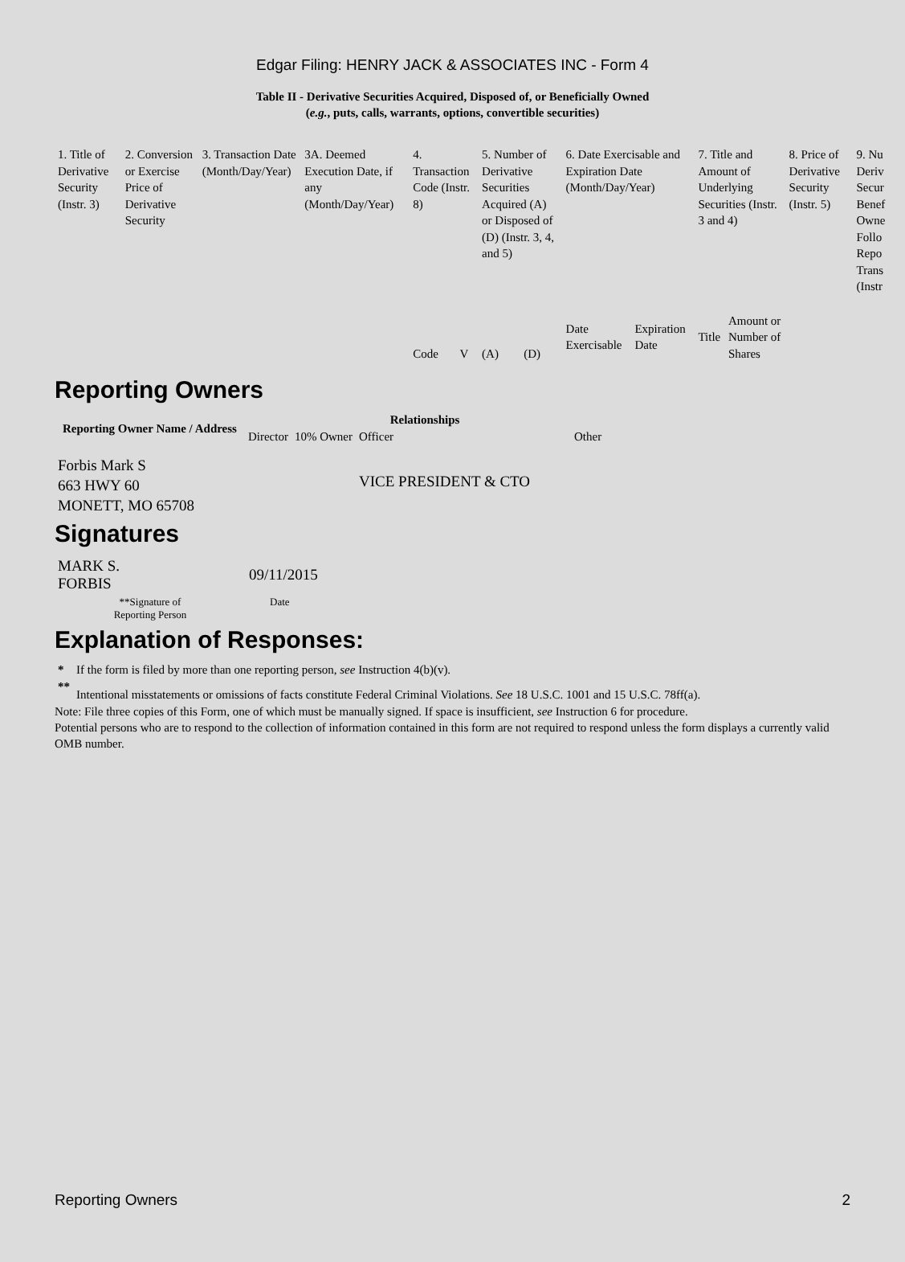Edgar Filing: HENRY JACK & ASSOCIATES INC - Form 4
Table II - Derivative Securities Acquired, Disposed of, or Beneficially Owned
(e.g., puts, calls, warrants, options, convertible securities)
| 1. Title of Derivative Security (Instr. 3) | 2. Conversion or Exercise Price of Derivative Security | 3. Transaction Date (Month/Day/Year) | 3A. Deemed Execution Date, if any (Month/Day/Year) | 4. Transaction Code (Instr. 8) | | 5. Number of Derivative Securities Acquired (A) or Disposed of (D) (Instr. 3, 4, and 5) | | 6. Date Exercisable and Expiration Date (Month/Day/Year) | | 7. Title and Amount of Underlying Securities (Instr. 3 and 4) | | 8. Price of Derivative Security (Instr. 5) | 9. Nu Deriv Secur Benef Owne Follo Repo Trans (Instr |
| | | | | Code | V | (A) | (D) | Date Exercisable | Expiration Date | Title | Amount or Number of Shares | | |
Reporting Owners
| Reporting Owner Name / Address | Relationships | | | |
| --- | --- | --- | --- | --- |
| | Director | 10% Owner | Officer | Other |
| Forbis Mark S 663 HWY 60 MONETT, MO 65708 | | | VICE PRESIDENT & CTO | |
Signatures
| MARK S. FORBIS | 09/11/2015 |
| **Signature of Reporting Person | Date |
Explanation of Responses:
| * | If the form is filed by more than one reporting person, see Instruction 4(b)(v). |
| ** | Intentional misstatements or omissions of facts constitute Federal Criminal Violations. See 18 U.S.C. 1001 and 15 U.S.C. 78ff(a). |
Note: File three copies of this Form, one of which must be manually signed. If space is insufficient, see Instruction 6 for procedure.
Potential persons who are to respond to the collection of information contained in this form are not required to respond unless the form displays a currently valid OMB number.
Reporting Owners 2